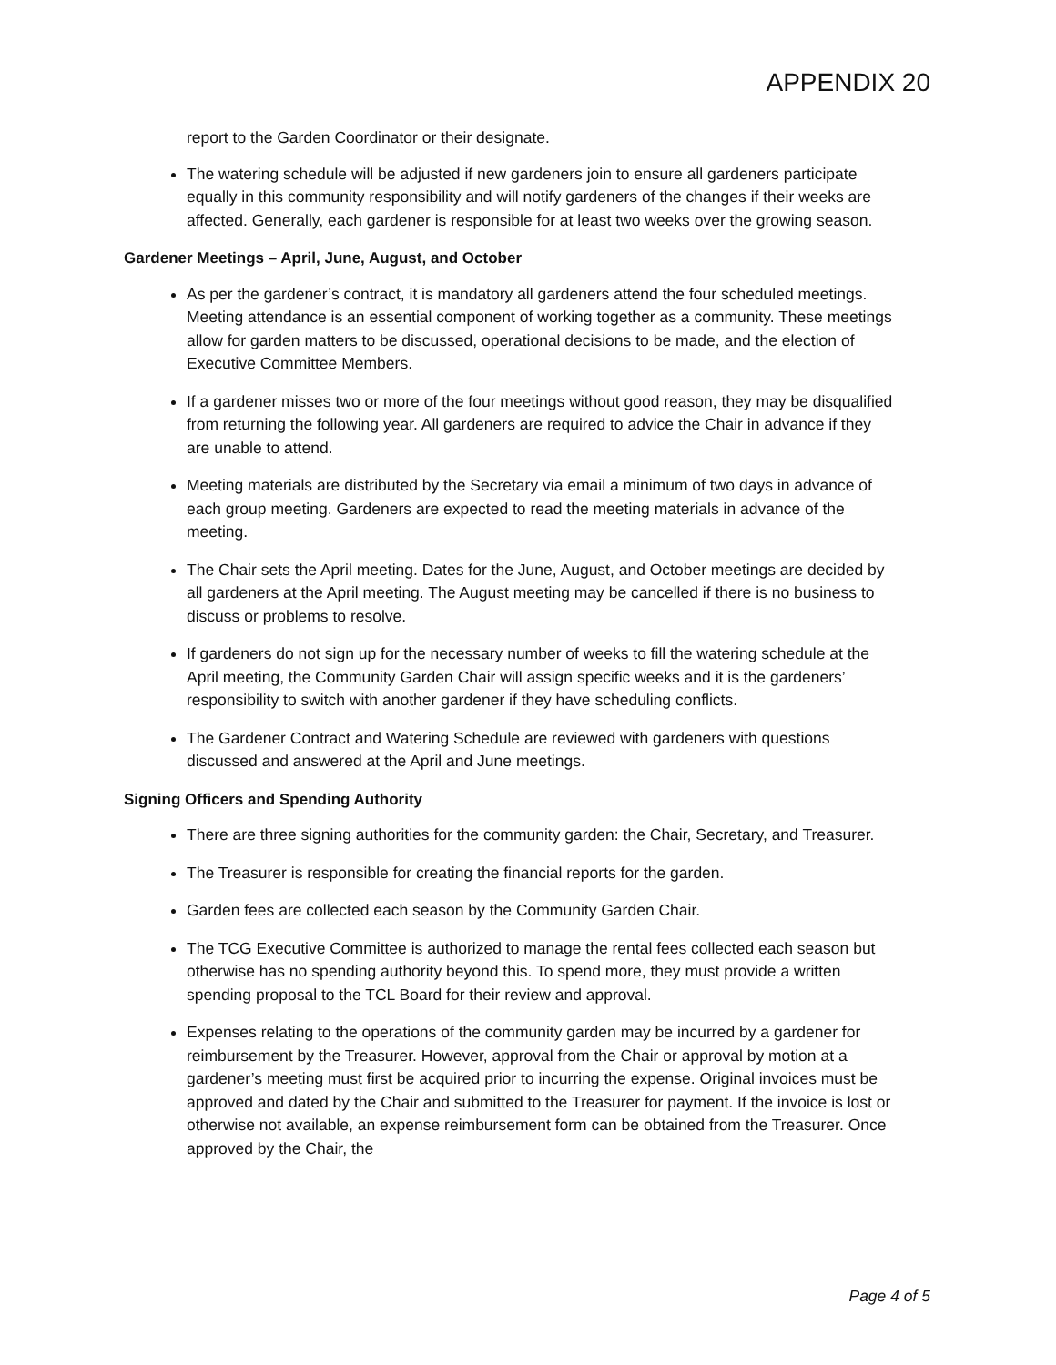APPENDIX 20
report to the Garden Coordinator or their designate.
The watering schedule will be adjusted if new gardeners join to ensure all gardeners participate equally in this community responsibility and will notify gardeners of the changes if their weeks are affected. Generally, each gardener is responsible for at least two weeks over the growing season.
Gardener Meetings – April, June, August, and October
As per the gardener’s contract, it is mandatory all gardeners attend the four scheduled meetings. Meeting attendance is an essential component of working together as a community. These meetings allow for garden matters to be discussed, operational decisions to be made, and the election of Executive Committee Members.
If a gardener misses two or more of the four meetings without good reason, they may be disqualified from returning the following year. All gardeners are required to advice the Chair in advance if they are unable to attend.
Meeting materials are distributed by the Secretary via email a minimum of two days in advance of each group meeting. Gardeners are expected to read the meeting materials in advance of the meeting.
The Chair sets the April meeting. Dates for the June, August, and October meetings are decided by all gardeners at the April meeting. The August meeting may be cancelled if there is no business to discuss or problems to resolve.
If gardeners do not sign up for the necessary number of weeks to fill the watering schedule at the April meeting, the Community Garden Chair will assign specific weeks and it is the gardeners’ responsibility to switch with another gardener if they have scheduling conflicts.
The Gardener Contract and Watering Schedule are reviewed with gardeners with questions discussed and answered at the April and June meetings.
Signing Officers and Spending Authority
There are three signing authorities for the community garden: the Chair, Secretary, and Treasurer.
The Treasurer is responsible for creating the financial reports for the garden.
Garden fees are collected each season by the Community Garden Chair.
The TCG Executive Committee is authorized to manage the rental fees collected each season but otherwise has no spending authority beyond this. To spend more, they must provide a written spending proposal to the TCL Board for their review and approval.
Expenses relating to the operations of the community garden may be incurred by a gardener for reimbursement by the Treasurer. However, approval from the Chair or approval by motion at a gardener’s meeting must first be acquired prior to incurring the expense. Original invoices must be approved and dated by the Chair and submitted to the Treasurer for payment. If the invoice is lost or otherwise not available, an expense reimbursement form can be obtained from the Treasurer. Once approved by the Chair, the
Page 4 of 5